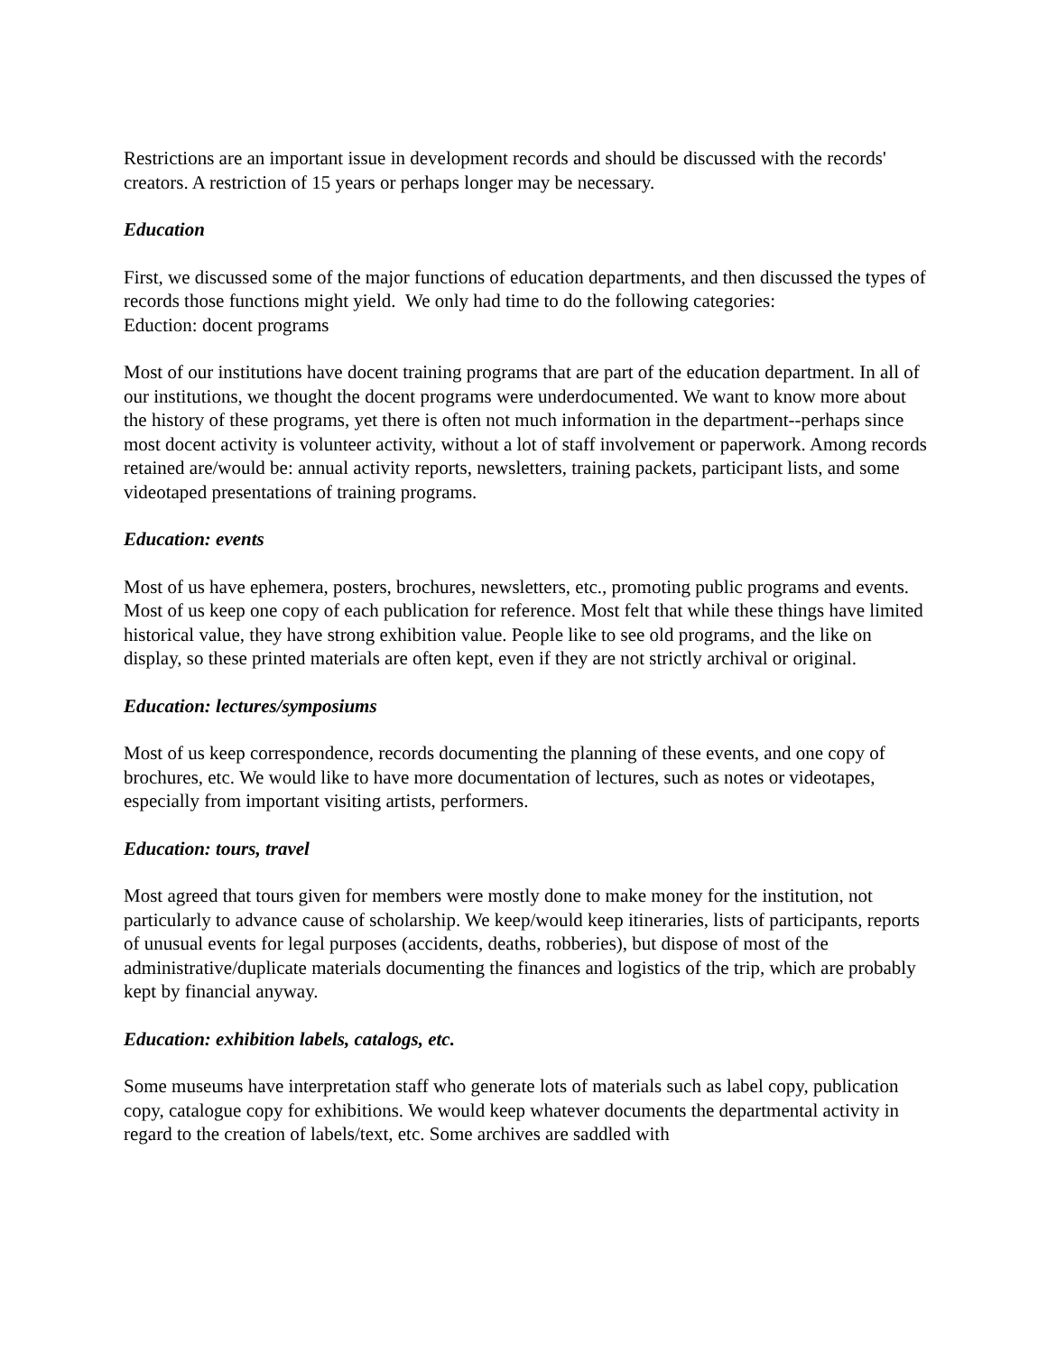Restrictions are an important issue in development records and should be discussed with the records' creators. A restriction of 15 years or perhaps longer may be necessary.
Education
First, we discussed some of the major functions of education departments, and then discussed the types of records those functions might yield. We only had time to do the following categories:
Eduction: docent programs
Most of our institutions have docent training programs that are part of the education department. In all of our institutions, we thought the docent programs were underdocumented. We want to know more about the history of these programs, yet there is often not much information in the department--perhaps since most docent activity is volunteer activity, without a lot of staff involvement or paperwork. Among records retained are/would be: annual activity reports, newsletters, training packets, participant lists, and some videotaped presentations of training programs.
Education: events
Most of us have ephemera, posters, brochures, newsletters, etc., promoting public programs and events. Most of us keep one copy of each publication for reference. Most felt that while these things have limited historical value, they have strong exhibition value. People like to see old programs, and the like on display, so these printed materials are often kept, even if they are not strictly archival or original.
Education: lectures/symposiums
Most of us keep correspondence, records documenting the planning of these events, and one copy of brochures, etc. We would like to have more documentation of lectures, such as notes or videotapes, especially from important visiting artists, performers.
Education: tours, travel
Most agreed that tours given for members were mostly done to make money for the institution, not particularly to advance cause of scholarship. We keep/would keep itineraries, lists of participants, reports of unusual events for legal purposes (accidents, deaths, robberies), but dispose of most of the administrative/duplicate materials documenting the finances and logistics of the trip, which are probably kept by financial anyway.
Education: exhibition labels, catalogs, etc.
Some museums have interpretation staff who generate lots of materials such as label copy, publication copy, catalogue copy for exhibitions. We would keep whatever documents the departmental activity in regard to the creation of labels/text, etc. Some archives are saddled with